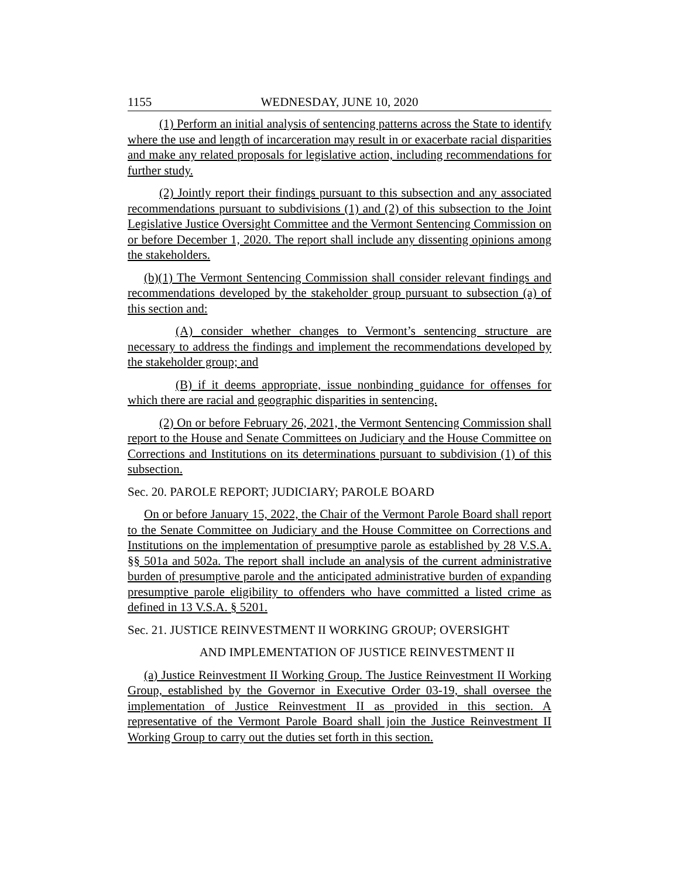1155 WEDNESDAY, JUNE 10, 2020
(1) Perform an initial analysis of sentencing patterns across the State to identify where the use and length of incarceration may result in or exacerbate racial disparities and make any related proposals for legislative action, including recommendations for further study.
(2) Jointly report their findings pursuant to this subsection and any associated recommendations pursuant to subdivisions (1) and (2) of this subsection to the Joint Legislative Justice Oversight Committee and the Vermont Sentencing Commission on or before December 1, 2020. The report shall include any dissenting opinions among the stakeholders.
(b)(1) The Vermont Sentencing Commission shall consider relevant findings and recommendations developed by the stakeholder group pursuant to subsection (a) of this section and:
(A) consider whether changes to Vermont’s sentencing structure are necessary to address the findings and implement the recommendations developed by the stakeholder group; and
(B) if it deems appropriate, issue nonbinding guidance for offenses for which there are racial and geographic disparities in sentencing.
(2) On or before February 26, 2021, the Vermont Sentencing Commission shall report to the House and Senate Committees on Judiciary and the House Committee on Corrections and Institutions on its determinations pursuant to subdivision (1) of this subsection.
Sec. 20. PAROLE REPORT; JUDICIARY; PAROLE BOARD
On or before January 15, 2022, the Chair of the Vermont Parole Board shall report to the Senate Committee on Judiciary and the House Committee on Corrections and Institutions on the implementation of presumptive parole as established by 28 V.S.A. §§ 501a and 502a. The report shall include an analysis of the current administrative burden of presumptive parole and the anticipated administrative burden of expanding presumptive parole eligibility to offenders who have committed a listed crime as defined in 13 V.S.A. § 5201.
Sec. 21. JUSTICE REINVESTMENT II WORKING GROUP; OVERSIGHT
AND IMPLEMENTATION OF JUSTICE REINVESTMENT II
(a) Justice Reinvestment II Working Group. The Justice Reinvestment II Working Group, established by the Governor in Executive Order 03-19, shall oversee the implementation of Justice Reinvestment II as provided in this section. A representative of the Vermont Parole Board shall join the Justice Reinvestment II Working Group to carry out the duties set forth in this section.